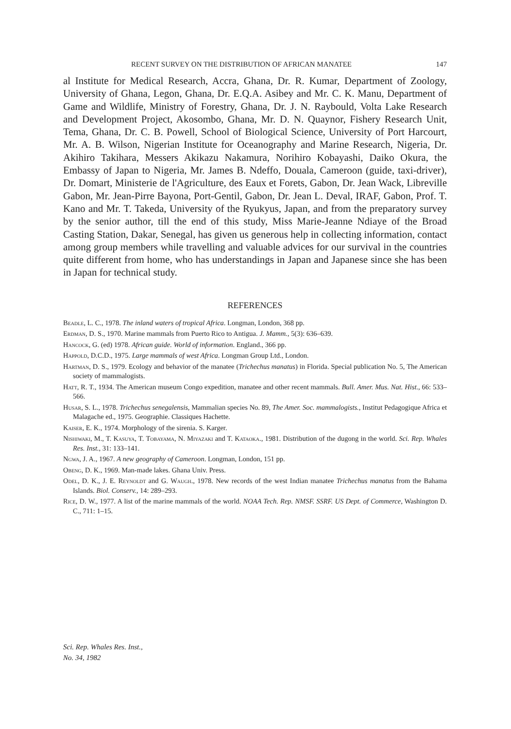RECENT SURVEY ON THE DISTRIBUTION OF AFRICAN MANATEE 147
al Institute for Medical Research, Accra, Ghana, Dr. R. Kumar, Department of Zoology, University of Ghana, Legon, Ghana, Dr. E.Q.A. Asibey and Mr. C. K. Manu, Department of Game and Wildlife, Ministry of Forestry, Ghana, Dr. J. N. Raybould, Volta Lake Research and Development Project, Akosombo, Ghana, Mr. D. N. Quaynor, Fishery Research Unit, Tema, Ghana, Dr. C. B. Powell, School of Biological Science, University of Port Harcourt, Mr. A. B. Wilson, Nigerian Institute for Oceanography and Marine Research, Nigeria, Dr. Akihiro Takihara, Messers Akikazu Nakamura, Norihiro Kobayashi, Daiko Okura, the Embassy of Japan to Nigeria, Mr. James B. Ndeffo, Douala, Cameroon (guide, taxi-driver), Dr. Domart, Ministerie de l'Agriculture, des Eaux et Forets, Gabon, Dr. Jean Wack, Libreville Gabon, Mr. Jean-Pirre Bayona, Port-Gentil, Gabon, Dr. Jean L. Deval, IRAF, Gabon, Prof. T. Kano and Mr. T. Takeda, University of the Ryukyus, Japan, and from the preparatory survey by the senior author, till the end of this study, Miss Marie-Jeanne Ndiaye of the Broad Casting Station, Dakar, Senegal, has given us generous help in collecting information, contact among group members while travelling and valuable advices for our survival in the countries quite different from home, who has understandings in Japan and Japanese since she has been in Japan for technical study.
REFERENCES
Beadle, L. C., 1978. The inland waters of tropical Africa. Longman, London, 368 pp.
Erdman, D. S., 1970. Marine mammals from Puerto Rico to Antigua. J. Mamm., 5(3): 636–639.
Hancock, G. (ed) 1978. African guide. World of information. England., 366 pp.
Happold, D.C.D., 1975. Large mammals of west Africa. Longman Group Ltd., London.
Hartman, D. S., 1979. Ecology and behavior of the manatee (Trichechus manatus) in Florida. Special publication No. 5, The American society of mammalogists.
Hatt, R. T., 1934. The American museum Congo expedition, manatee and other recent mammals. Bull. Amer. Mus. Nat. Hist., 66: 533–566.
Husar, S. L., 1978. Trichechus senegalensis, Mammalian species No. 89, The Amer. Soc. mammalogists., Institut Pedagogique Africa et Malagache ed., 1975. Geographie. Classiques Hachette.
Kaiser, E. K., 1974. Morphology of the sirenia. S. Karger.
Nishiwaki, M., T. Kasuya, T. Tobayama, N. Miyazaki and T. Kataoka., 1981. Distribution of the dugong in the world. Sci. Rep. Whales Res. Inst., 31: 133–141.
Ngwa, J. A., 1967. A new geography of Cameroon. Longman, London, 151 pp.
Obeng, D. K., 1969. Man-made lakes. Ghana Univ. Press.
Odel, D. K., J. E. Reynoldt and G. Waugh., 1978. New records of the west Indian manatee Trichechus manatus from the Bahama Islands. Biol. Conserv., 14: 289–293.
Rice, D. W., 1977. A list of the marine mammals of the world. NOAA Tech. Rep. NMSF. SSRF. US Dept. of Commerce, Washington D. C., 711: 1–15.
Sci. Rep. Whales Res. Inst.,
No. 34, 1982